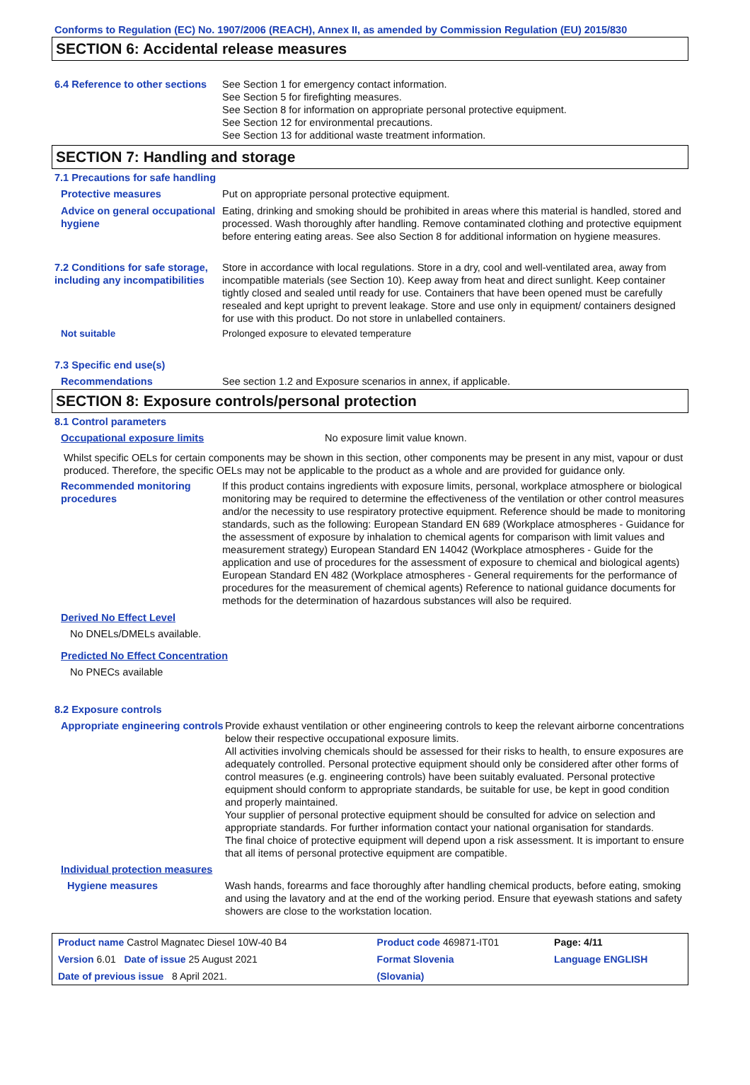Conforms to Regulation (EC) No. 1907/2006 (REACH), Annex II, as amended by Commission Regulation (EU) 2015/830
SECTION 6: Accidental release measures
6.4 Reference to other sections
See Section 1 for emergency contact information.
See Section 5 for firefighting measures.
See Section 8 for information on appropriate personal protective equipment.
See Section 12 for environmental precautions.
See Section 13 for additional waste treatment information.
SECTION 7: Handling and storage
7.1 Precautions for safe handling
Protective measures Put on appropriate personal protective equipment.
Advice on general occupational hygiene
Eating, drinking and smoking should be prohibited in areas where this material is handled, stored and processed. Wash thoroughly after handling. Remove contaminated clothing and protective equipment before entering eating areas. See also Section 8 for additional information on hygiene measures.
7.2 Conditions for safe storage, including any incompatibilities
Store in accordance with local regulations. Store in a dry, cool and well-ventilated area, away from incompatible materials (see Section 10). Keep away from heat and direct sunlight. Keep container tightly closed and sealed until ready for use. Containers that have been opened must be carefully resealed and kept upright to prevent leakage. Store and use only in equipment/ containers designed for use with this product. Do not store in unlabelled containers.
Not suitable Prolonged exposure to elevated temperature
7.3 Specific end use(s)
Recommendations See section 1.2 and Exposure scenarios in annex, if applicable.
SECTION 8: Exposure controls/personal protection
8.1 Control parameters
Occupational exposure limits
No exposure limit value known.
Whilst specific OELs for certain components may be shown in this section, other components may be present in any mist, vapour or dust produced. Therefore, the specific OELs may not be applicable to the product as a whole and are provided for guidance only.
Recommended monitoring procedures
If this product contains ingredients with exposure limits, personal, workplace atmosphere or biological monitoring may be required to determine the effectiveness of the ventilation or other control measures and/or the necessity to use respiratory protective equipment. Reference should be made to monitoring standards, such as the following: European Standard EN 689 (Workplace atmospheres - Guidance for the assessment of exposure by inhalation to chemical agents for comparison with limit values and measurement strategy) European Standard EN 14042 (Workplace atmospheres - Guide for the application and use of procedures for the assessment of exposure to chemical and biological agents) European Standard EN 482 (Workplace atmospheres - General requirements for the performance of procedures for the measurement of chemical agents) Reference to national guidance documents for methods for the determination of hazardous substances will also be required.
Derived No Effect Level
No DNELs/DMELs available.
Predicted No Effect Concentration
No PNECs available
8.2 Exposure controls
Appropriate engineering controls
Provide exhaust ventilation or other engineering controls to keep the relevant airborne concentrations below their respective occupational exposure limits.
All activities involving chemicals should be assessed for their risks to health, to ensure exposures are adequately controlled. Personal protective equipment should only be considered after other forms of control measures (e.g. engineering controls) have been suitably evaluated. Personal protective equipment should conform to appropriate standards, be suitable for use, be kept in good condition and properly maintained.
Your supplier of personal protective equipment should be consulted for advice on selection and appropriate standards. For further information contact your national organisation for standards.
The final choice of protective equipment will depend upon a risk assessment. It is important to ensure that all items of personal protective equipment are compatible.
Individual protection measures
Hygiene measures Wash hands, forearms and face thoroughly after handling chemical products, before eating, smoking and using the lavatory and at the end of the working period. Ensure that eyewash stations and safety showers are close to the workstation location.
| Product name Castrol Magnatec Diesel 10W-40 B4 | Product code 469871-IT01 | Page: 4/11 |
| Version 6.01 Date of issue 25 August 2021 | Format Slovenia | Language ENGLISH |
| Date of previous issue 8 April 2021. | (Slovania) | |